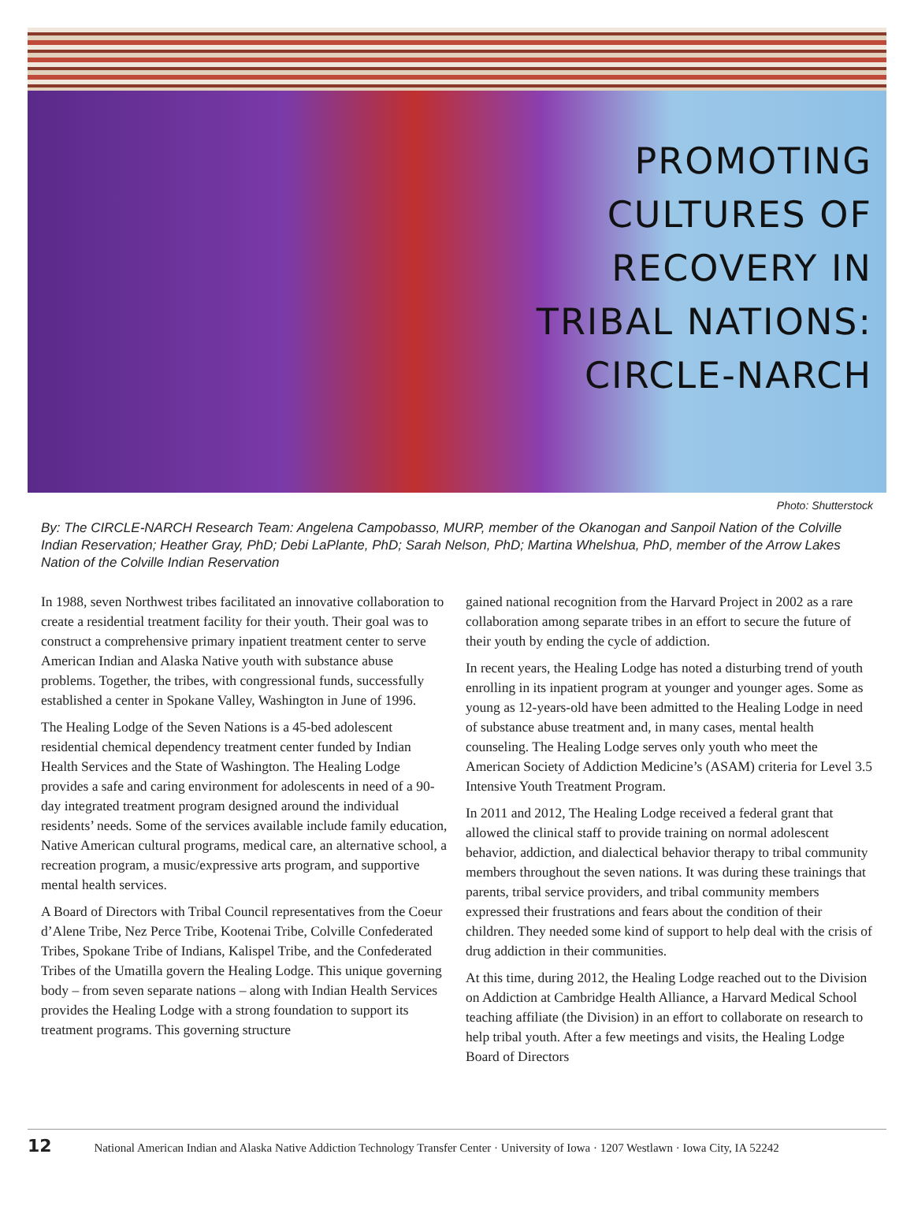PROMOTING
CULTURES OF
RECOVERY IN
TRIBAL NATIONS:
CIRCLE-NARCH
Photo: Shutterstock
By: The CIRCLE-NARCH Research Team: Angelena Campobasso, MURP, member of the Okanogan and Sanpoil Nation of the Colville Indian Reservation; Heather Gray, PhD; Debi LaPlante, PhD; Sarah Nelson, PhD; Martina Whelshua, PhD, member of the Arrow Lakes Nation of the Colville Indian Reservation
In 1988, seven Northwest tribes facilitated an innovative collaboration to create a residential treatment facility for their youth. Their goal was to construct a comprehensive primary inpatient treatment center to serve American Indian and Alaska Native youth with substance abuse problems. Together, the tribes, with congressional funds, successfully established a center in Spokane Valley, Washington in June of 1996.
The Healing Lodge of the Seven Nations is a 45-bed adolescent residential chemical dependency treatment center funded by Indian Health Services and the State of Washington. The Healing Lodge provides a safe and caring environment for adolescents in need of a 90-day integrated treatment program designed around the individual residents’ needs. Some of the services available include family education, Native American cultural programs, medical care, an alternative school, a recreation program, a music/expressive arts program, and supportive mental health services.
A Board of Directors with Tribal Council representatives from the Coeur d’Alene Tribe, Nez Perce Tribe, Kootenai Tribe, Colville Confederated Tribes, Spokane Tribe of Indians, Kalispel Tribe, and the Confederated Tribes of the Umatilla govern the Healing Lodge. This unique governing body – from seven separate nations – along with Indian Health Services provides the Healing Lodge with a strong foundation to support its treatment programs. This governing structure
gained national recognition from the Harvard Project in 2002 as a rare collaboration among separate tribes in an effort to secure the future of their youth by ending the cycle of addiction.
In recent years, the Healing Lodge has noted a disturbing trend of youth enrolling in its inpatient program at younger and younger ages. Some as young as 12-years-old have been admitted to the Healing Lodge in need of substance abuse treatment and, in many cases, mental health counseling. The Healing Lodge serves only youth who meet the American Society of Addiction Medicine’s (ASAM) criteria for Level 3.5 Intensive Youth Treatment Program.
In 2011 and 2012, The Healing Lodge received a federal grant that allowed the clinical staff to provide training on normal adolescent behavior, addiction, and dialectical behavior therapy to tribal community members throughout the seven nations. It was during these trainings that parents, tribal service providers, and tribal community members expressed their frustrations and fears about the condition of their children. They needed some kind of support to help deal with the crisis of drug addiction in their communities.
At this time, during 2012, the Healing Lodge reached out to the Division on Addiction at Cambridge Health Alliance, a Harvard Medical School teaching affiliate (the Division) in an effort to collaborate on research to help tribal youth. After a few meetings and visits, the Healing Lodge Board of Directors
12 National American Indian and Alaska Native Addiction Technology Transfer Center · University of Iowa · 1207 Westlawn · Iowa City, IA 52242